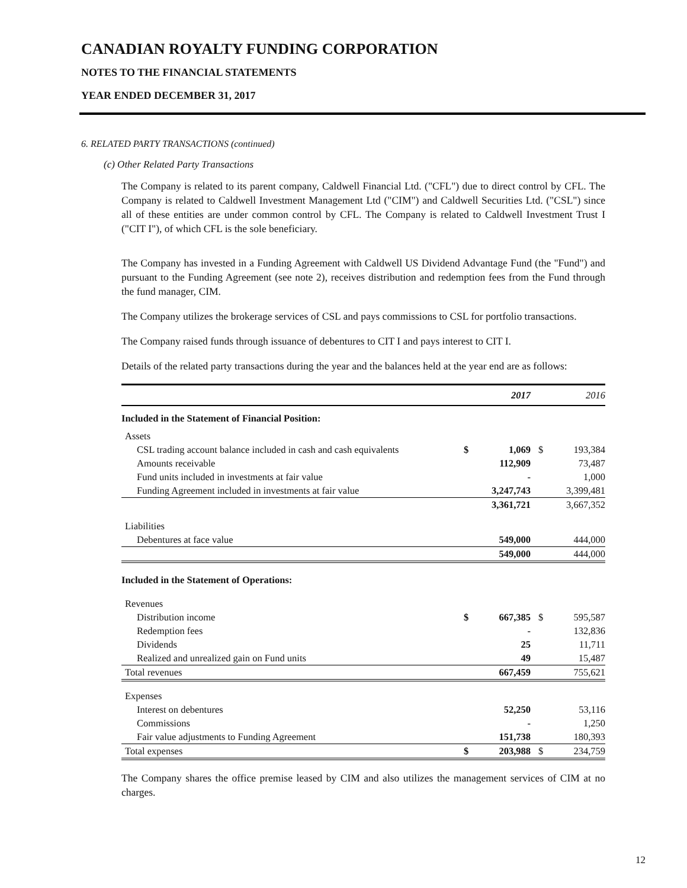CANADIAN ROYALTY FUNDING CORPORATION
NOTES TO THE FINANCIAL STATEMENTS
YEAR ENDED DECEMBER 31, 2017
6. RELATED PARTY TRANSACTIONS (continued)
(c) Other Related Party Transactions
The Company is related to its parent company, Caldwell Financial Ltd. ("CFL") due to direct control by CFL. The Company is related to Caldwell Investment Management Ltd ("CIM") and Caldwell Securities Ltd. ("CSL") since all of these entities are under common control by CFL. The Company is related to Caldwell Investment Trust I ("CIT I"), of which CFL is the sole beneficiary.
The Company has invested in a Funding Agreement with Caldwell US Dividend Advantage Fund (the "Fund") and pursuant to the Funding Agreement (see note 2), receives distribution and redemption fees from the Fund through the fund manager, CIM.
The Company utilizes the brokerage services of CSL and pays commissions to CSL for portfolio transactions.
The Company raised funds through issuance of debentures to CIT I and pays interest to CIT I.
Details of the related party transactions during the year and the balances held at the year end are as follows:
| | | 2017 | | 2016 |
| --- | --- | --- | --- | --- |
| Included in the Statement of Financial Position: | | | | |
| Assets | | | | |
| CSL trading account balance included in cash and cash equivalents | $ | 1,069 | $ | 193,384 |
| Amounts receivable | | 112,909 | | 73,487 |
| Fund units included in investments at fair value | | - | | 1,000 |
| Funding Agreement included in investments at fair value | | 3,247,743 | | 3,399,481 |
| | | 3,361,721 | | 3,667,352 |
| Liabilities | | | | |
| Debentures at face value | | 549,000 | | 444,000 |
| | | 549,000 | | 444,000 |
| Included in the Statement of Operations: | | | | |
| Revenues | | | | |
| Distribution income | $ | 667,385 | $ | 595,587 |
| Redemption fees | | - | | 132,836 |
| Dividends | | 25 | | 11,711 |
| Realized and unrealized gain on Fund units | | 49 | | 15,487 |
| Total revenues | | 667,459 | | 755,621 |
| Expenses | | | | |
| Interest on debentures | | 52,250 | | 53,116 |
| Commissions | | - | | 1,250 |
| Fair value adjustments to Funding Agreement | | 151,738 | | 180,393 |
| Total expenses | $ | 203,988 | $ | 234,759 |
The Company shares the office premise leased by CIM and also utilizes the management services of CIM at no charges.
12